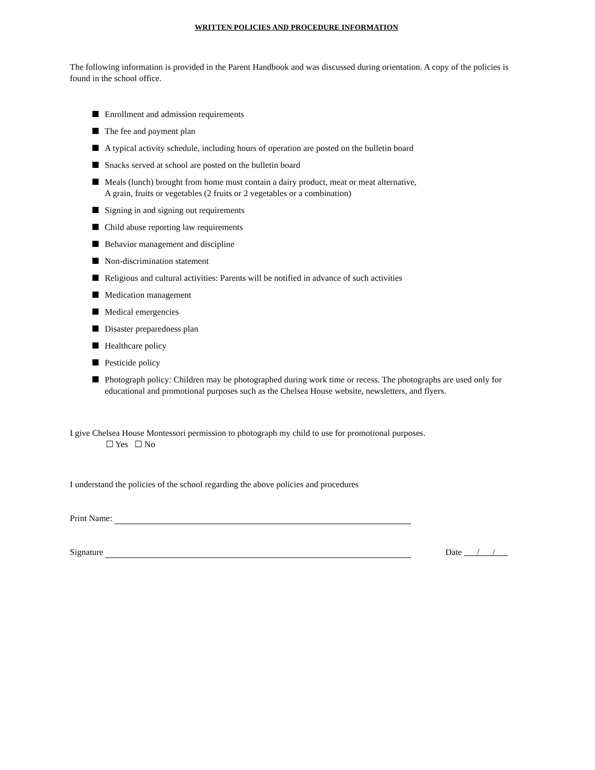WRITTEN POLICIES AND PROCEDURE INFORMATION
The following information is provided in the Parent Handbook and was discussed during orientation. A copy of the policies is found in the school office.
Enrollment and admission requirements
The fee and payment plan
A typical activity schedule, including hours of operation are posted on the bulletin board
Snacks served at school are posted on the bulletin board
Meals (lunch) brought from home must contain a dairy product, meat or meat alternative,
A grain, fruits or vegetables (2 fruits or 2 vegetables or a combination)
Signing in and signing out requirements
Child abuse reporting law requirements
Behavior management and discipline
Non-discrimination statement
Religious and cultural activities: Parents will be notified in advance of such activities
Medication management
Medical emergencies
Disaster preparedness plan
Healthcare policy
Pesticide policy
Photograph policy: Children may be photographed during work time or recess. The photographs are used only for educational and promotional purposes such as the Chelsea House website, newsletters, and flyers.
I give Chelsea House Montessori permission to photograph my child to use for promotional purposes.
☐ Yes ☐ No
I understand the policies of the school regarding the above policies and procedures
Print Name:
Signature Date / /